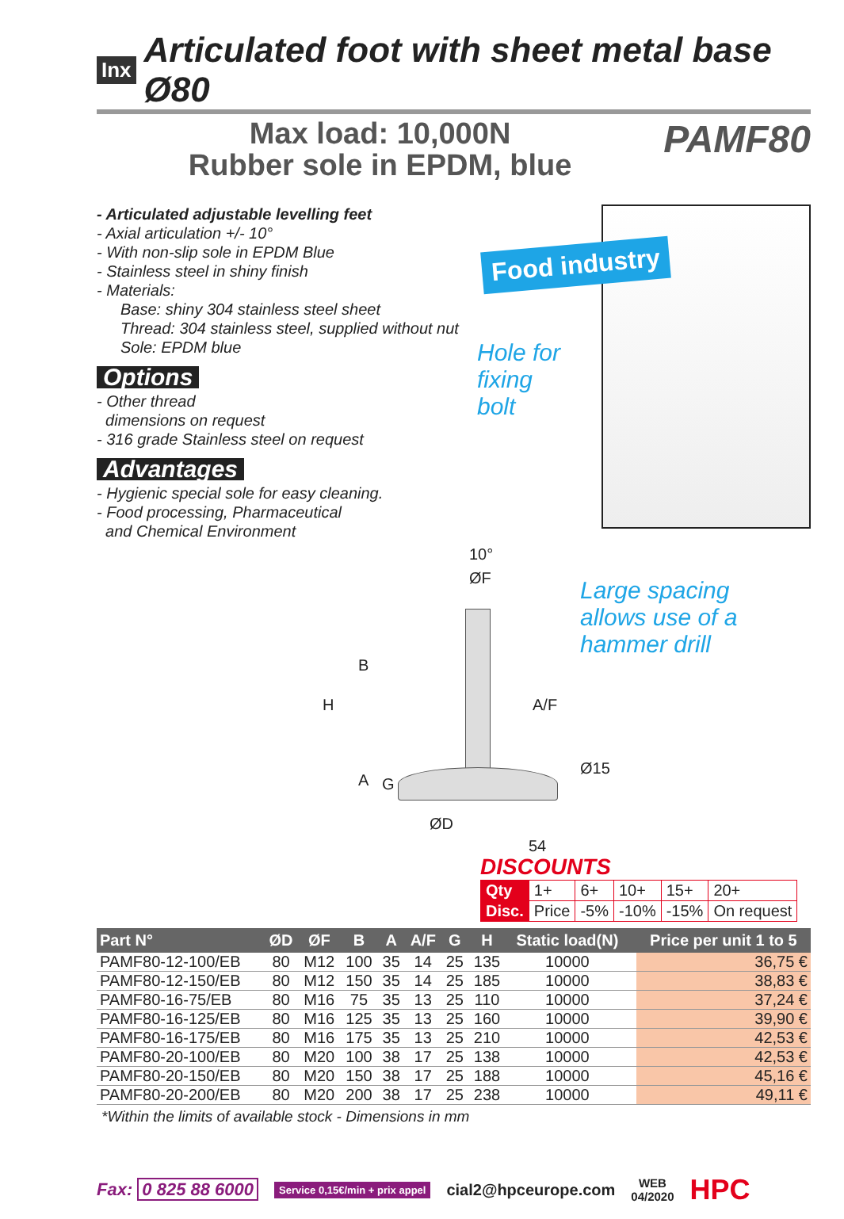Inx
Articulated foot with sheet metal base Ø80
Max load: 10,000N
Rubber sole in EPDM, blue
PAMF80
- Articulated adjustable levelling feet
- Axial articulation +/- 10°
- With non-slip sole in EPDM Blue
- Stainless steel in shiny finish
- Materials:
Base: shiny 304 stainless steel sheet
Thread: 304 stainless steel, supplied without nut
Sole: EPDM blue
Options
- Other thread
dimensions on request
- 316 grade Stainless steel on request
Advantages
- Hygienic special sole for easy cleaning.
- Food processing, Pharmaceutical
and Chemical Environment
Food industry
Hole for
fixing
bolt
Large spacing
allows use of a
hammer drill
10°
ØF
B
H A/F
Ø15
A G
ØD
54
DISCOUNTS
| Qty | 1+ | 6+ | 10+ | 15+ | 20+ |
| Disc. | Price | -5% | -10% | -15% | On request |
| Part N° | ØD | ØF | B | A | A/F | G | H | Static load(N) | | Price per unit 1 to 5 |
| --- | --- | --- | --- | --- | --- | --- | --- | --- | --- | --- |
| PAMF80-12-100/EB | 80 | M12 | 100 | 35 | 14 | 25 | 135 | 10000 | | 36,75 € |
| PAMF80-12-150/EB | 80 | M12 | 150 | 35 | 14 | 25 | 185 | 10000 | | 38,83 € |
| PAMF80-16-75/EB | 80 | M16 | 75 | 35 | 13 | 25 | 110 | 10000 | | 37,24 € |
| PAMF80-16-125/EB | 80 | M16 | 125 | 35 | 13 | 25 | 160 | 10000 | | 39,90 € |
| PAMF80-16-175/EB | 80 | M16 | 175 | 35 | 13 | 25 | 210 | 10000 | | 42,53 € |
| PAMF80-20-100/EB | 80 | M20 | 100 | 38 | 17 | 25 | 138 | 10000 | | 42,53 € |
| PAMF80-20-150/EB | 80 | M20 | 150 | 38 | 17 | 25 | 188 | 10000 | | 45,16 € |
| PAMF80-20-200/EB | 80 | M20 | 200 | 38 | 17 | 25 | 238 | 10000 | | 49,11 € |
*Within the limits of available stock - Dimensions in mm
Fax: 0 825 88 6000 Service 0,15€/min + prix appel cial2@hpceurope.com WEB
04/2020 HPC